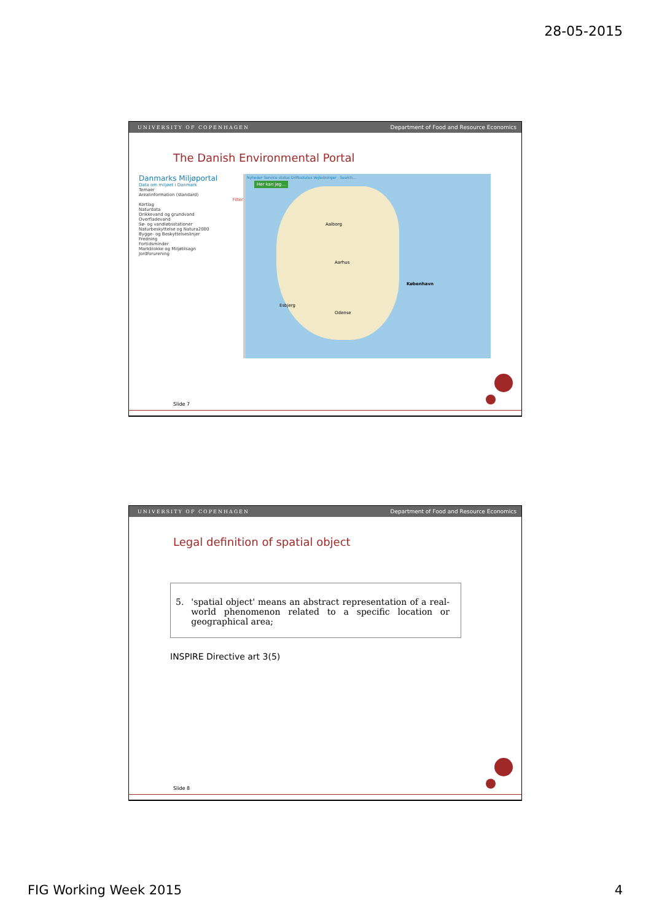28-05-2015
UNIVERSITY OF COPENHAGEN Department of Food and Resource Economics
The Danish Environmental Portal
Danmarks Miljøportal
Data om miljøet i Danmark
Temaer
Arealinformation (standard)
Filter
Kortlag
Naturdata
Drikkevand og grundvand
Overfladevand
Sø- og vandløbsstationer
Naturbeskyttelse og Natura2000
Bygge- og Beskyttelseslinjer
Fredning
Fortidsminder
Markblokke og Miljøtilsagn
Jordforurening
Nyheder Service status Driftsstatus Vejledninger Search...
Her kan jeg...
Aalborg
Aarhus
Odense
København
Esbjerg
Slide 7
UNIVERSITY OF COPENHAGEN Department of Food and Resource Economics
Legal definition of spatial object
5. 'spatial object' means an abstract representation of a real-world phenomenon related to a specific location or geographical area;
INSPIRE Directive art 3(5)
Slide 8
FIG Working Week 2015 4